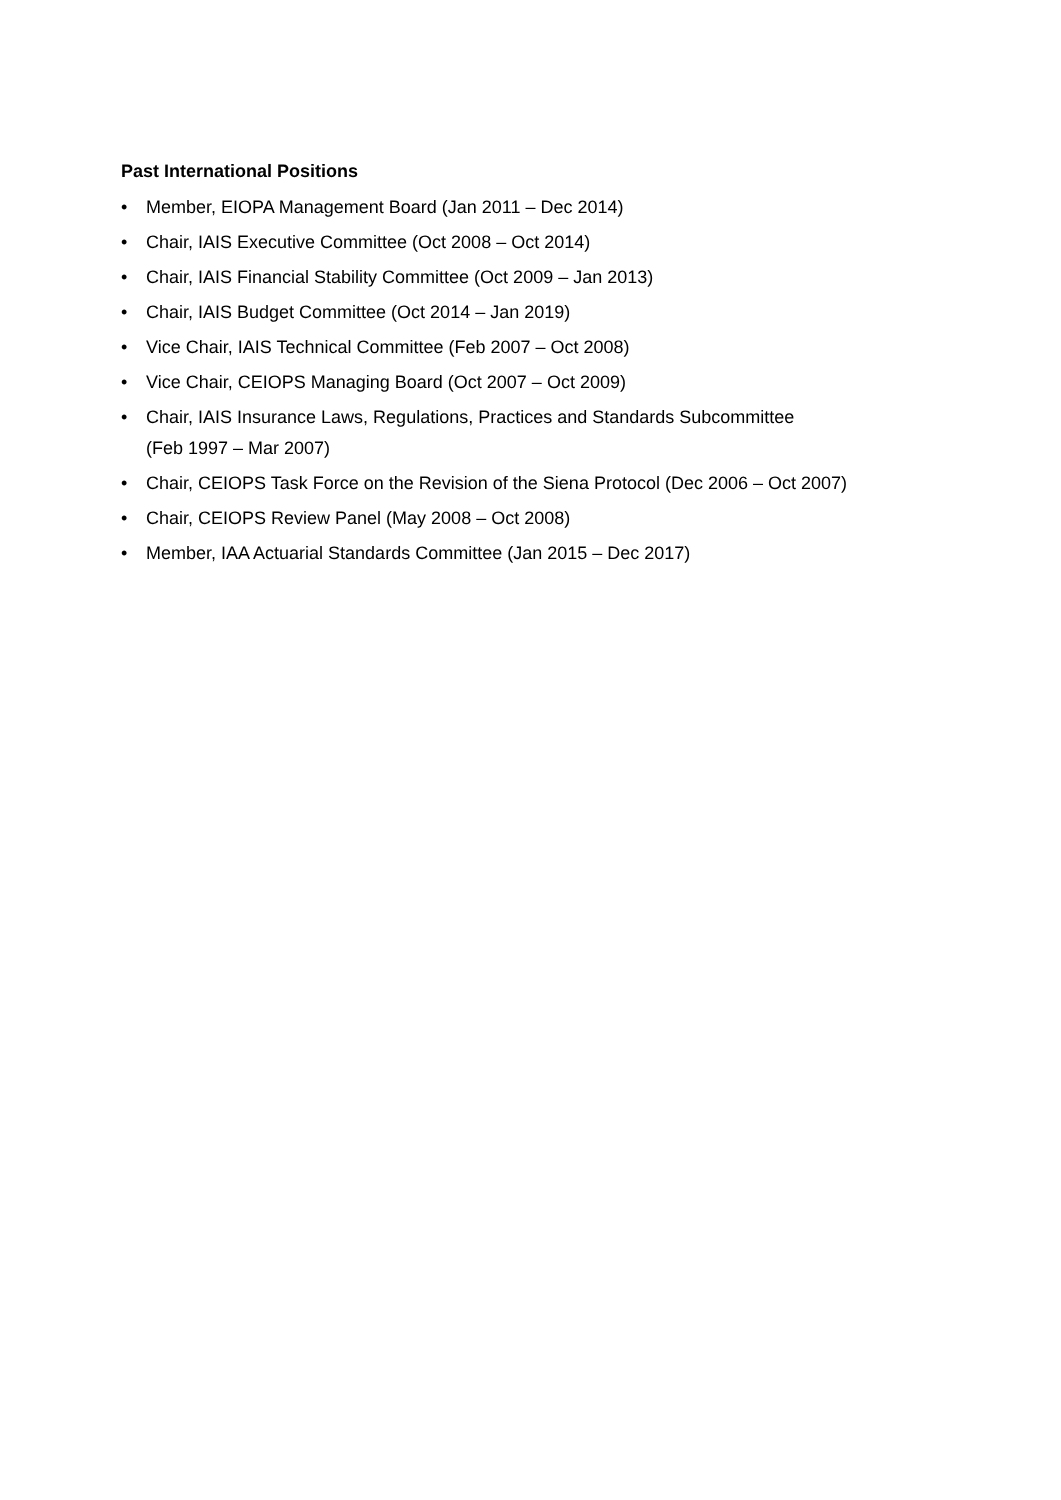Past International Positions
• Member, EIOPA Management Board (Jan 2011 – Dec 2014)
• Chair, IAIS Executive Committee (Oct 2008 – Oct 2014)
• Chair, IAIS Financial Stability Committee (Oct 2009 – Jan 2013)
• Chair, IAIS Budget Committee (Oct 2014 – Jan 2019)
• Vice Chair, IAIS Technical Committee (Feb 2007 – Oct 2008)
• Vice Chair, CEIOPS Managing Board (Oct 2007 – Oct 2009)
• Chair, IAIS Insurance Laws, Regulations, Practices and Standards Subcommittee
(Feb 1997 – Mar 2007)
• Chair, CEIOPS Task Force on the Revision of the Siena Protocol (Dec 2006 – Oct 2007)
• Chair, CEIOPS Review Panel (May 2008 – Oct 2008)
• Member, IAA Actuarial Standards Committee (Jan 2015 – Dec 2017)